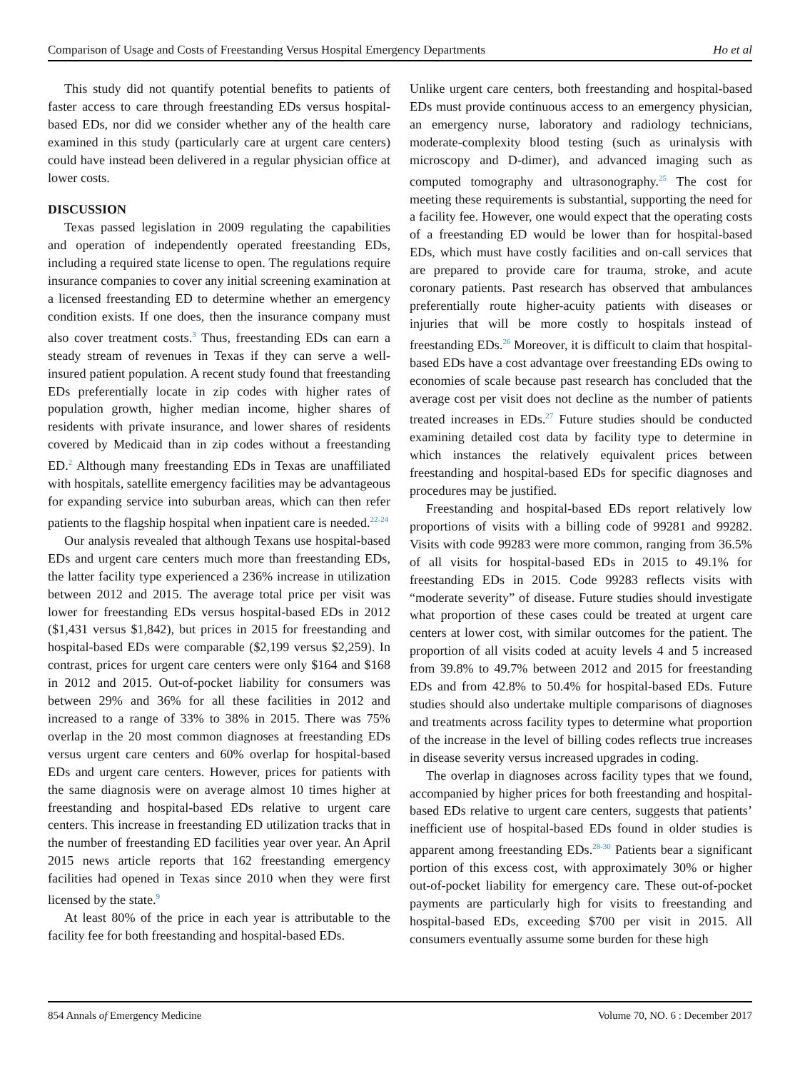Comparison of Usage and Costs of Freestanding Versus Hospital Emergency Departments Ho et al
This study did not quantify potential benefits to patients of faster access to care through freestanding EDs versus hospital-based EDs, nor did we consider whether any of the health care examined in this study (particularly care at urgent care centers) could have instead been delivered in a regular physician office at lower costs.
DISCUSSION
Texas passed legislation in 2009 regulating the capabilities and operation of independently operated freestanding EDs, including a required state license to open. The regulations require insurance companies to cover any initial screening examination at a licensed freestanding ED to determine whether an emergency condition exists. If one does, then the insurance company must also cover treatment costs.<sup>3</sup> Thus, freestanding EDs can earn a steady stream of revenues in Texas if they can serve a well-insured patient population. A recent study found that freestanding EDs preferentially locate in zip codes with higher rates of population growth, higher median income, higher shares of residents with private insurance, and lower shares of residents covered by Medicaid than in zip codes without a freestanding ED.<sup>2</sup> Although many freestanding EDs in Texas are unaffiliated with hospitals, satellite emergency facilities may be advantageous for expanding service into suburban areas, which can then refer patients to the flagship hospital when inpatient care is needed.<sup>22-24</sup>
Our analysis revealed that although Texans use hospital-based EDs and urgent care centers much more than freestanding EDs, the latter facility type experienced a 236% increase in utilization between 2012 and 2015. The average total price per visit was lower for freestanding EDs versus hospital-based EDs in 2012 ($1,431 versus $1,842), but prices in 2015 for freestanding and hospital-based EDs were comparable ($2,199 versus $2,259). In contrast, prices for urgent care centers were only $164 and $168 in 2012 and 2015. Out-of-pocket liability for consumers was between 29% and 36% for all these facilities in 2012 and increased to a range of 33% to 38% in 2015. There was 75% overlap in the 20 most common diagnoses at freestanding EDs versus urgent care centers and 60% overlap for hospital-based EDs and urgent care centers. However, prices for patients with the same diagnosis were on average almost 10 times higher at freestanding and hospital-based EDs relative to urgent care centers. This increase in freestanding ED utilization tracks that in the number of freestanding ED facilities year over year. An April 2015 news article reports that 162 freestanding emergency facilities had opened in Texas since 2010 when they were first licensed by the state.<sup>9</sup>
At least 80% of the price in each year is attributable to the facility fee for both freestanding and hospital-based EDs.
Unlike urgent care centers, both freestanding and hospital-based EDs must provide continuous access to an emergency physician, an emergency nurse, laboratory and radiology technicians, moderate-complexity blood testing (such as urinalysis with microscopy and D-dimer), and advanced imaging such as computed tomography and ultrasonography.<sup>25</sup> The cost for meeting these requirements is substantial, supporting the need for a facility fee. However, one would expect that the operating costs of a freestanding ED would be lower than for hospital-based EDs, which must have costly facilities and on-call services that are prepared to provide care for trauma, stroke, and acute coronary patients. Past research has observed that ambulances preferentially route higher-acuity patients with diseases or injuries that will be more costly to hospitals instead of freestanding EDs.<sup>26</sup> Moreover, it is difficult to claim that hospital-based EDs have a cost advantage over freestanding EDs owing to economies of scale because past research has concluded that the average cost per visit does not decline as the number of patients treated increases in EDs.<sup>27</sup> Future studies should be conducted examining detailed cost data by facility type to determine in which instances the relatively equivalent prices between freestanding and hospital-based EDs for specific diagnoses and procedures may be justified.
Freestanding and hospital-based EDs report relatively low proportions of visits with a billing code of 99281 and 99282. Visits with code 99283 were more common, ranging from 36.5% of all visits for hospital-based EDs in 2015 to 49.1% for freestanding EDs in 2015. Code 99283 reflects visits with “moderate severity” of disease. Future studies should investigate what proportion of these cases could be treated at urgent care centers at lower cost, with similar outcomes for the patient. The proportion of all visits coded at acuity levels 4 and 5 increased from 39.8% to 49.7% between 2012 and 2015 for freestanding EDs and from 42.8% to 50.4% for hospital-based EDs. Future studies should also undertake multiple comparisons of diagnoses and treatments across facility types to determine what proportion of the increase in the level of billing codes reflects true increases in disease severity versus increased upgrades in coding.
The overlap in diagnoses across facility types that we found, accompanied by higher prices for both freestanding and hospital-based EDs relative to urgent care centers, suggests that patients’ inefficient use of hospital-based EDs found in older studies is apparent among freestanding EDs.<sup>28-30</sup> Patients bear a significant portion of this excess cost, with approximately 30% or higher out-of-pocket liability for emergency care. These out-of-pocket payments are particularly high for visits to freestanding and hospital-based EDs, exceeding $700 per visit in 2015. All consumers eventually assume some burden for these high
854 Annals of Emergency Medicine Volume 70, NO. 6 : December 2017